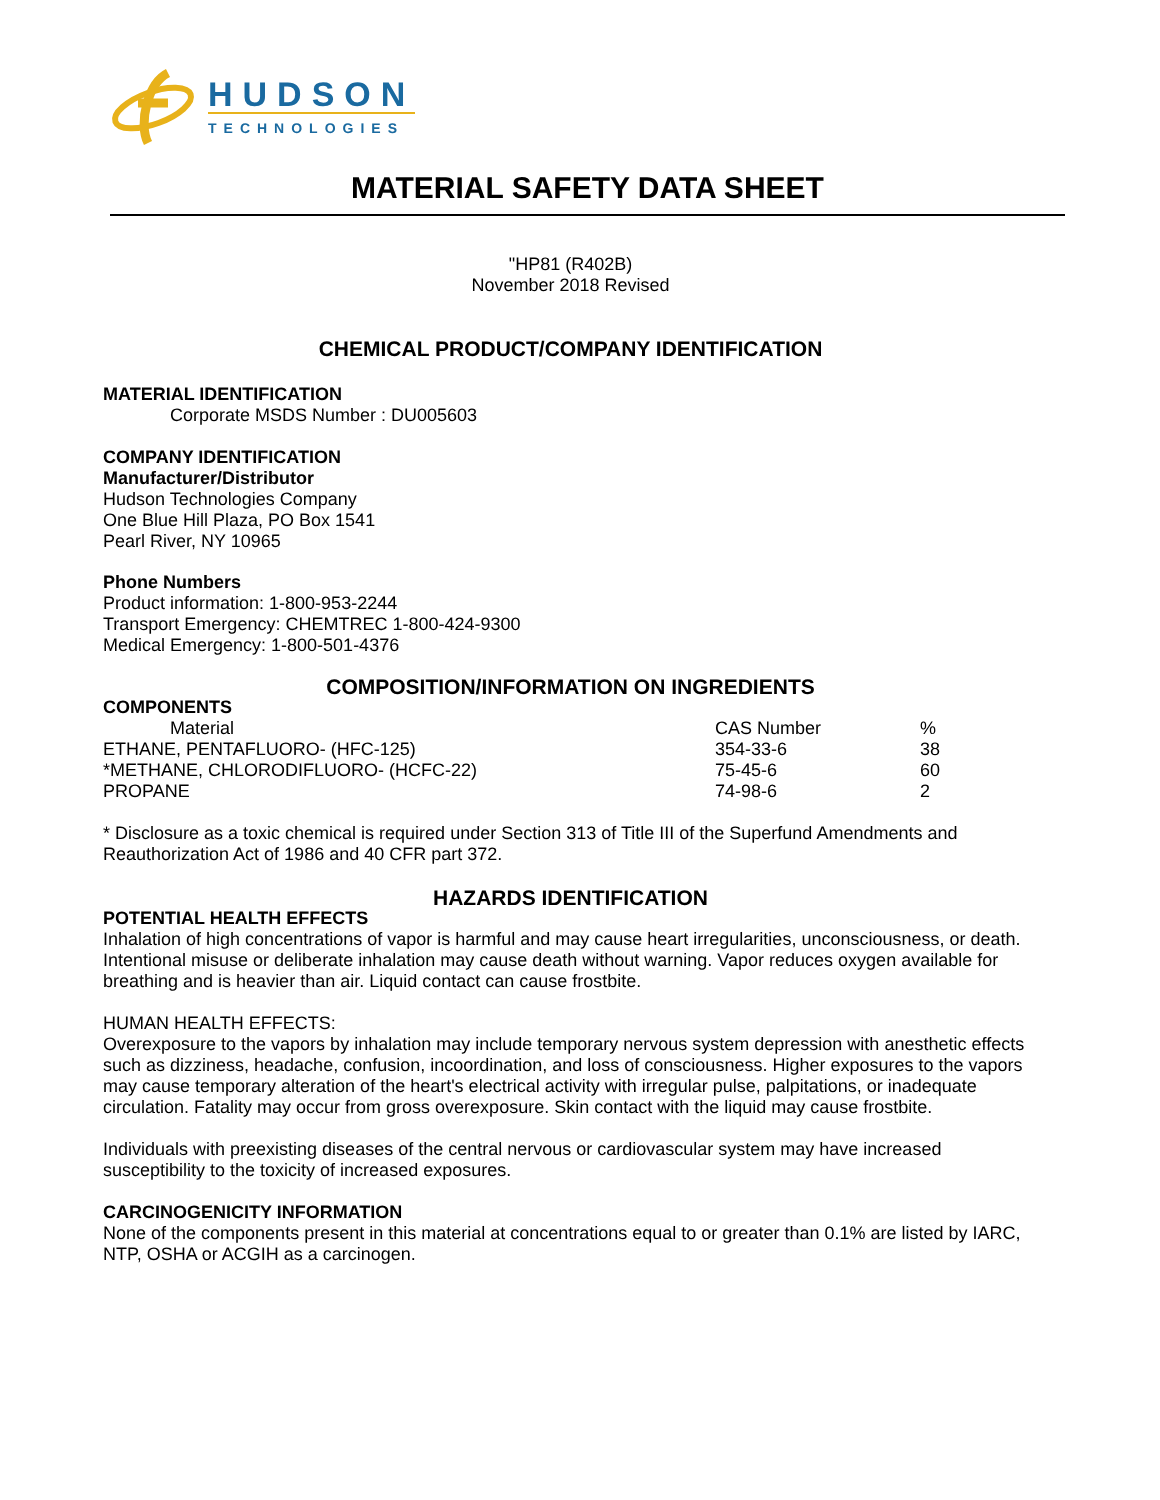HUDSON
TECHNOLOGIES
MATERIAL SAFETY DATA SHEET
"HP81 (R402B)
November 2018 Revised
CHEMICAL PRODUCT/COMPANY IDENTIFICATION
MATERIAL IDENTIFICATION
Corporate MSDS Number : DU005603
COMPANY IDENTIFICATION
Manufacturer/Distributor
Hudson Technologies Company
One Blue Hill Plaza, PO Box 1541
Pearl River, NY 10965
Phone Numbers
Product information: 1-800-953-2244
Transport Emergency: CHEMTREC 1-800-424-9300
Medical Emergency: 1-800-501-4376
COMPOSITION/INFORMATION ON INGREDIENTS
COMPONENTS
| Material | CAS Number | % |
| --- | --- | --- |
| ETHANE, PENTAFLUORO- (HFC-125) | 354-33-6 | 38 |
| *METHANE, CHLORODIFLUORO- (HCFC-22) | 75-45-6 | 60 |
| PROPANE | 74-98-6 | 2 |
* Disclosure as a toxic chemical is required under Section 313 of Title III of the Superfund Amendments and Reauthorization Act of 1986 and 40 CFR part 372.
HAZARDS IDENTIFICATION
POTENTIAL HEALTH EFFECTS
Inhalation of high concentrations of vapor is harmful and may cause heart irregularities, unconsciousness, or death. Intentional misuse or deliberate inhalation may cause death without warning. Vapor reduces oxygen available for breathing and is heavier than air. Liquid contact can cause frostbite.
HUMAN HEALTH EFFECTS:
Overexposure to the vapors by inhalation may include temporary nervous system depression with anesthetic effects such as dizziness, headache, confusion, incoordination, and loss of consciousness. Higher exposures to the vapors may cause temporary alteration of the heart's electrical activity with irregular pulse, palpitations, or inadequate circulation. Fatality may occur from gross overexposure. Skin contact with the liquid may cause frostbite.
Individuals with preexisting diseases of the central nervous or cardiovascular system may have increased susceptibility to the toxicity of increased exposures.
CARCINOGENICITY INFORMATION
None of the components present in this material at concentrations equal to or greater than 0.1% are listed by IARC, NTP, OSHA or ACGIH as a carcinogen.